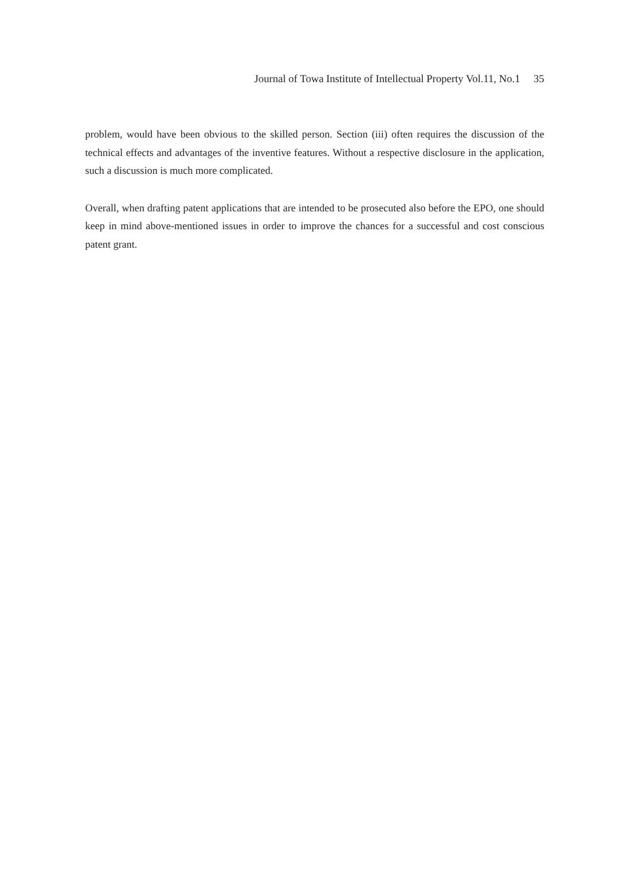Journal of Towa Institute of Intellectual Property Vol.11, No.1 35
problem, would have been obvious to the skilled person. Section (iii) often requires the discussion of the technical effects and advantages of the inventive features. Without a respective disclosure in the application, such a discussion is much more complicated.
Overall, when drafting patent applications that are intended to be prosecuted also before the EPO, one should keep in mind above-mentioned issues in order to improve the chances for a successful and cost conscious patent grant.